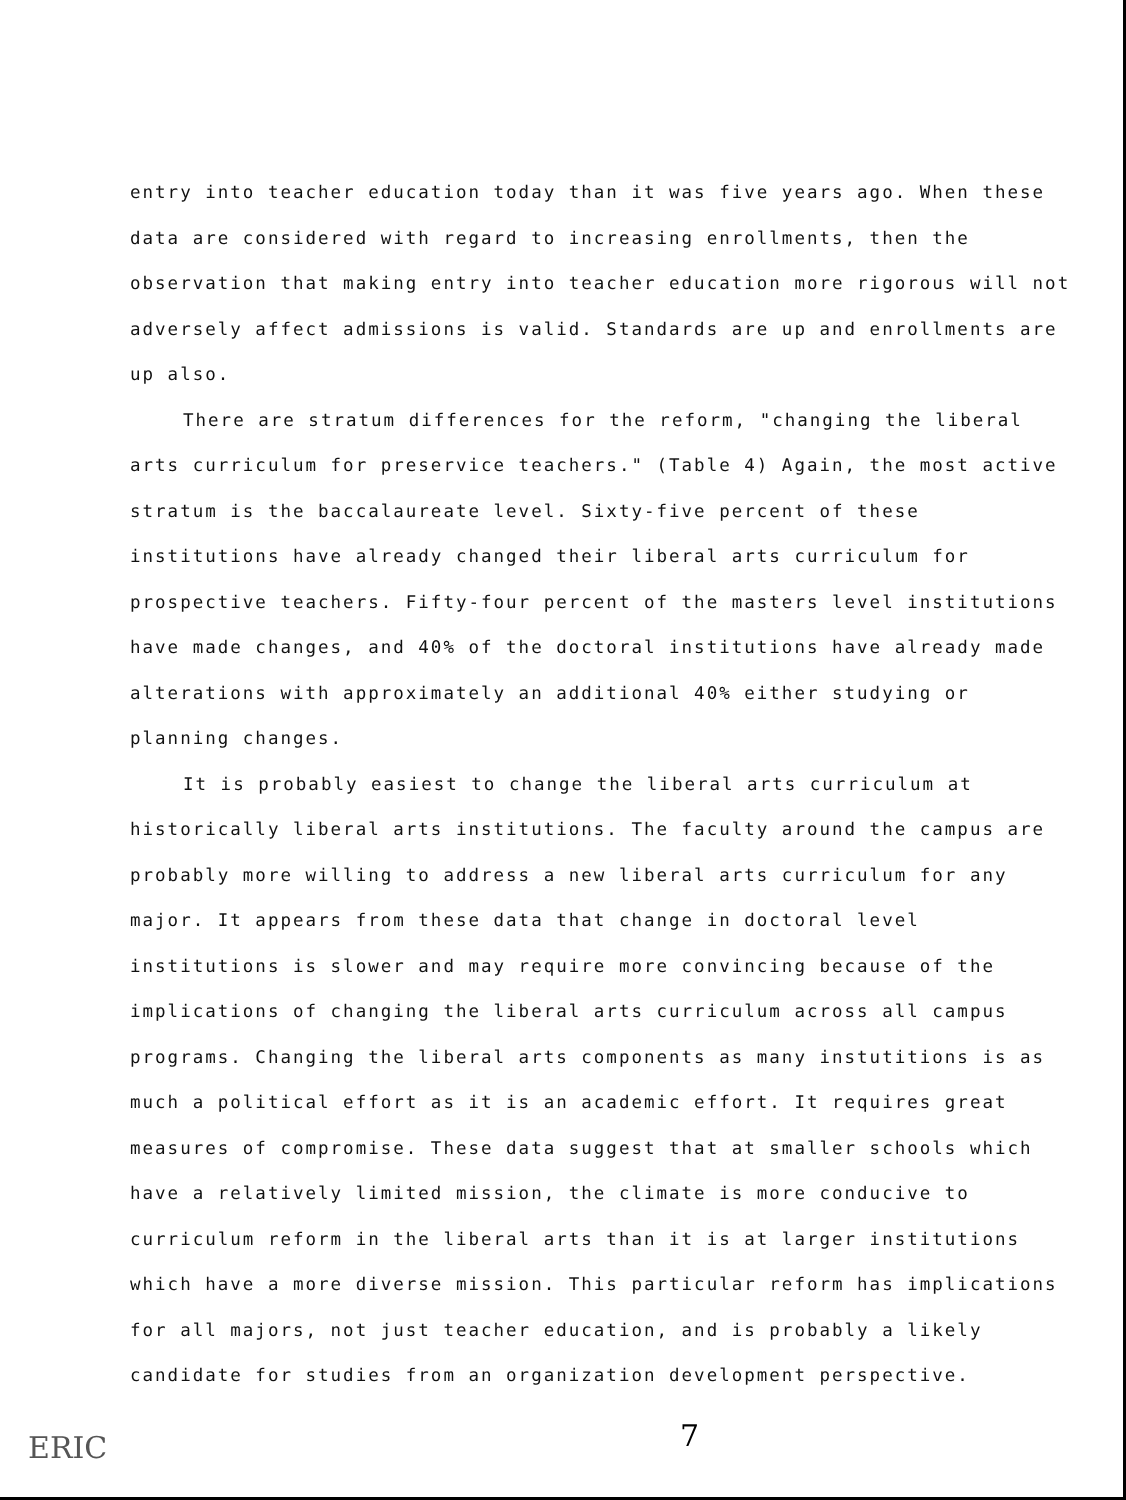entry into teacher education today than it was five years ago. When these data are considered with regard to increasing enrollments, then the observation that making entry into teacher education more rigorous will not adversely affect admissions is valid. Standards are up and enrollments are up also.
There are stratum differences for the reform, "changing the liberal arts curriculum for preservice teachers." (Table 4) Again, the most active stratum is the baccalaureate level. Sixty-five percent of these institutions have already changed their liberal arts curriculum for prospective teachers. Fifty-four percent of the masters level institutions have made changes, and 40% of the doctoral institutions have already made alterations with approximately an additional 40% either studying or planning changes.
It is probably easiest to change the liberal arts curriculum at historically liberal arts institutions. The faculty around the campus are probably more willing to address a new liberal arts curriculum for any major. It appears from these data that change in doctoral level institutions is slower and may require more convincing because of the implications of changing the liberal arts curriculum across all campus programs. Changing the liberal arts components as many instutitions is as much a political effort as it is an academic effort. It requires great measures of compromise. These data suggest that at smaller schools which have a relatively limited mission, the climate is more conducive to curriculum reform in the liberal arts than it is at larger institutions which have a more diverse mission. This particular reform has implications for all majors, not just teacher education, and is probably a likely candidate for studies from an organization development perspective.
7
ERIC